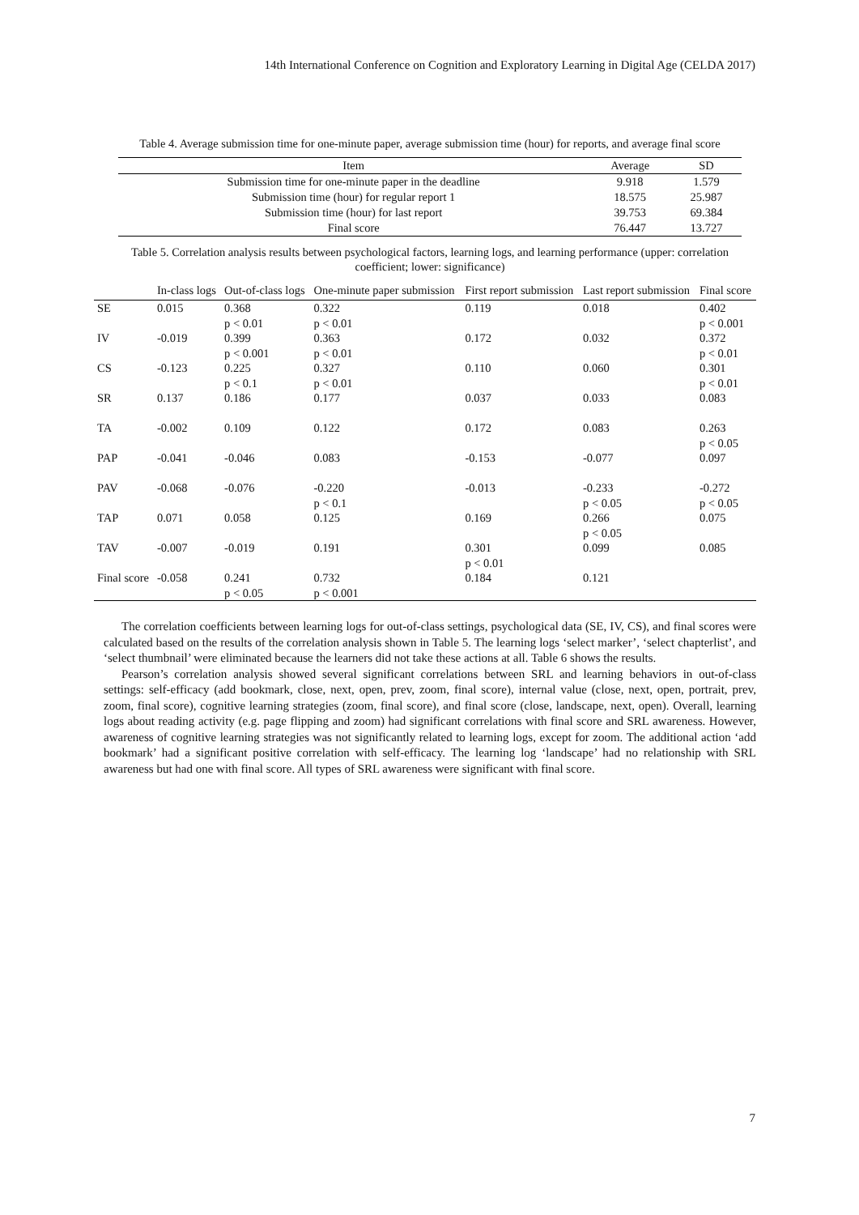14th International Conference on Cognition and Exploratory Learning in Digital Age (CELDA 2017)
Table 4. Average submission time for one-minute paper, average submission time (hour) for reports, and average final score
| Item | Average | SD |
| --- | --- | --- |
| Submission time for one-minute paper in the deadline | 9.918 | 1.579 |
| Submission time (hour) for regular report 1 | 18.575 | 25.987 |
| Submission time (hour) for last report | 39.753 | 69.384 |
| Final score | 76.447 | 13.727 |
Table 5. Correlation analysis results between psychological factors, learning logs, and learning performance (upper: correlation coefficient; lower: significance)
| | In-class logs | Out-of-class logs | One-minute paper submission | First report submission | Last report submission | Final score |
| --- | --- | --- | --- | --- | --- | --- |
| SE | 0.015 | 0.368 p < 0.01 | 0.322 p < 0.01 | 0.119 | 0.018 | 0.402 p < 0.001 |
| IV | -0.019 | 0.399 p < 0.001 | 0.363 p < 0.01 | 0.172 | 0.032 | 0.372 p < 0.01 |
| CS | -0.123 | 0.225 p < 0.1 | 0.327 p < 0.01 | 0.110 | 0.060 | 0.301 p < 0.01 |
| SR | 0.137 | 0.186 | 0.177 | 0.037 | 0.033 | 0.083 |
| TA | -0.002 | 0.109 | 0.122 | 0.172 | 0.083 | 0.263 p < 0.05 |
| PAP | -0.041 | -0.046 | 0.083 | -0.153 | -0.077 | 0.097 |
| PAV | -0.068 | -0.076 | -0.220 p < 0.1 | -0.013 | -0.233 p < 0.05 | -0.272 p < 0.05 |
| TAP | 0.071 | 0.058 | 0.125 | 0.169 | 0.266 p < 0.05 | 0.075 |
| TAV | -0.007 | -0.019 | 0.191 | 0.301 p < 0.01 | 0.099 | 0.085 |
| Final score | -0.058 | 0.241 p < 0.05 | 0.732 p < 0.001 | 0.184 | 0.121 | |
The correlation coefficients between learning logs for out-of-class settings, psychological data (SE, IV, CS), and final scores were calculated based on the results of the correlation analysis shown in Table 5. The learning logs ‘select marker’, ‘select chapterlist’, and ‘select thumbnail’ were eliminated because the learners did not take these actions at all. Table 6 shows the results.
Pearson’s correlation analysis showed several significant correlations between SRL and learning behaviors in out-of-class settings: self-efficacy (add bookmark, close, next, open, prev, zoom, final score), internal value (close, next, open, portrait, prev, zoom, final score), cognitive learning strategies (zoom, final score), and final score (close, landscape, next, open). Overall, learning logs about reading activity (e.g. page flipping and zoom) had significant correlations with final score and SRL awareness. However, awareness of cognitive learning strategies was not significantly related to learning logs, except for zoom. The additional action ‘add bookmark’ had a significant positive correlation with self-efficacy. The learning log ‘landscape’ had no relationship with SRL awareness but had one with final score. All types of SRL awareness were significant with final score.
7